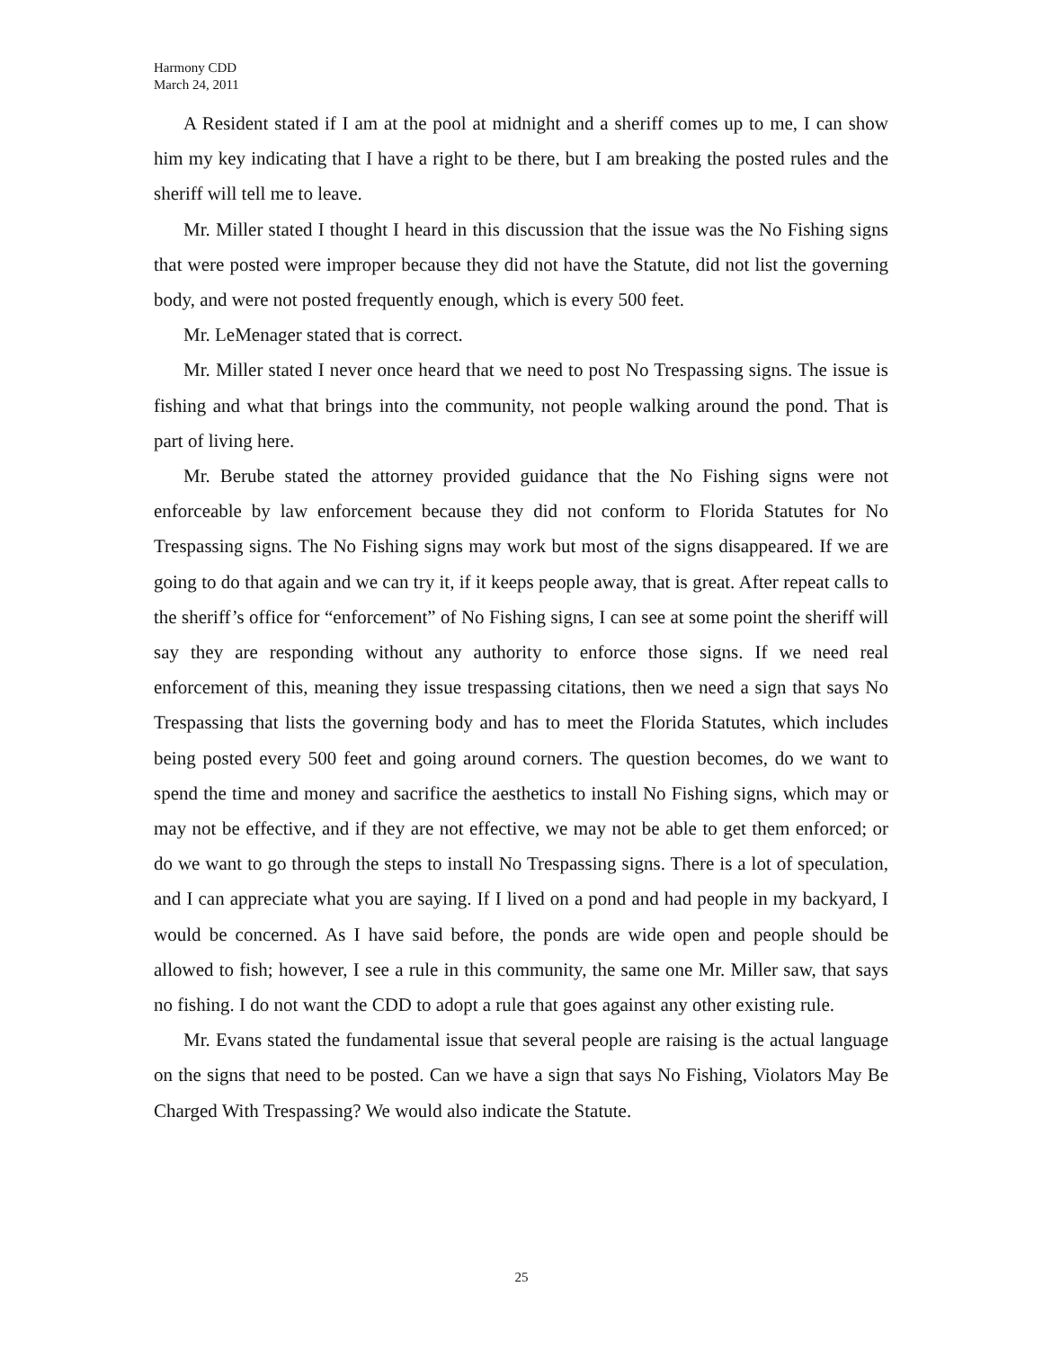Harmony CDD
March 24, 2011
A Resident stated if I am at the pool at midnight and a sheriff comes up to me, I can show him my key indicating that I have a right to be there, but I am breaking the posted rules and the sheriff will tell me to leave.
Mr. Miller stated I thought I heard in this discussion that the issue was the No Fishing signs that were posted were improper because they did not have the Statute, did not list the governing body, and were not posted frequently enough, which is every 500 feet.
Mr. LeMenager stated that is correct.
Mr. Miller stated I never once heard that we need to post No Trespassing signs. The issue is fishing and what that brings into the community, not people walking around the pond. That is part of living here.
Mr. Berube stated the attorney provided guidance that the No Fishing signs were not enforceable by law enforcement because they did not conform to Florida Statutes for No Trespassing signs. The No Fishing signs may work but most of the signs disappeared. If we are going to do that again and we can try it, if it keeps people away, that is great. After repeat calls to the sheriff’s office for “enforcement” of No Fishing signs, I can see at some point the sheriff will say they are responding without any authority to enforce those signs. If we need real enforcement of this, meaning they issue trespassing citations, then we need a sign that says No Trespassing that lists the governing body and has to meet the Florida Statutes, which includes being posted every 500 feet and going around corners. The question becomes, do we want to spend the time and money and sacrifice the aesthetics to install No Fishing signs, which may or may not be effective, and if they are not effective, we may not be able to get them enforced; or do we want to go through the steps to install No Trespassing signs. There is a lot of speculation, and I can appreciate what you are saying. If I lived on a pond and had people in my backyard, I would be concerned. As I have said before, the ponds are wide open and people should be allowed to fish; however, I see a rule in this community, the same one Mr. Miller saw, that says no fishing. I do not want the CDD to adopt a rule that goes against any other existing rule.
Mr. Evans stated the fundamental issue that several people are raising is the actual language on the signs that need to be posted. Can we have a sign that says No Fishing, Violators May Be Charged With Trespassing? We would also indicate the Statute.
25